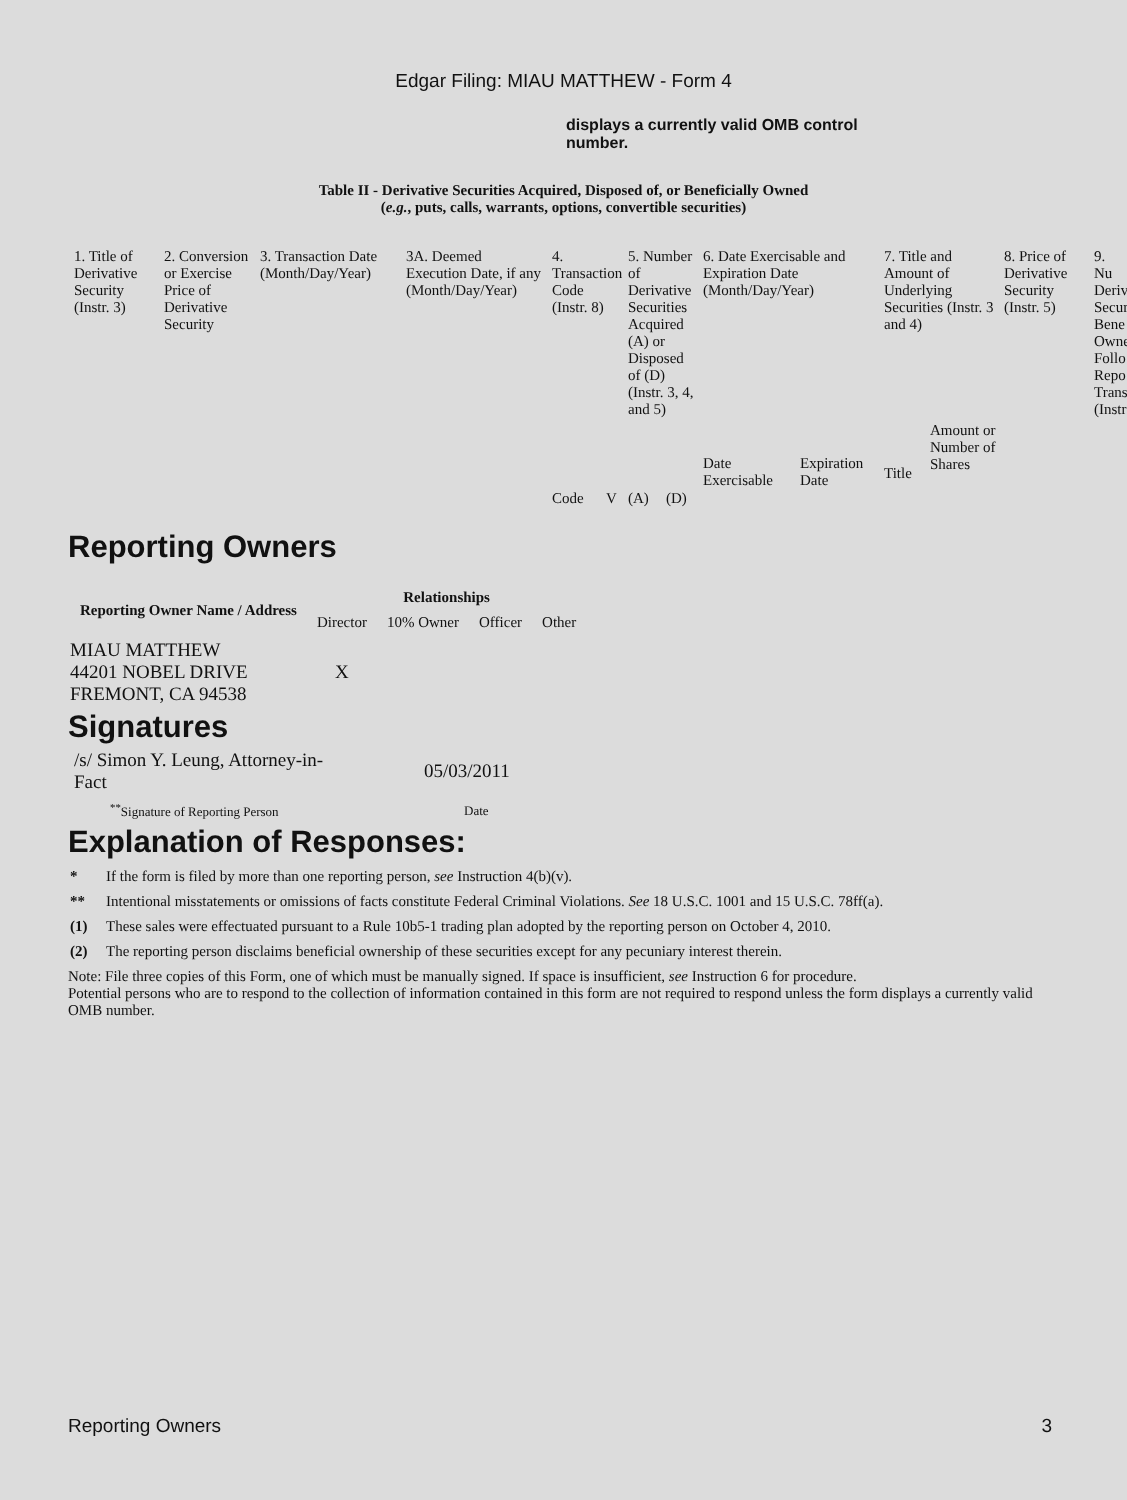Edgar Filing: MIAU MATTHEW - Form 4
displays a currently valid OMB control number.
Table II - Derivative Securities Acquired, Disposed of, or Beneficially Owned
(e.g., puts, calls, warrants, options, convertible securities)
| 1. Title of Derivative Security (Instr. 3) | 2. Conversion or Exercise Price of Derivative Security | 3. Transaction Date (Month/Day/Year) | 3A. Deemed Execution Date, if any (Month/Day/Year) | 4. Transaction Code (Instr. 8) | | 5. Number of Derivative Securities Acquired (A) or Disposed of (D) (Instr. 3, 4, and 5) | | 6. Date Exercisable and Expiration Date (Month/Day/Year) | | 7. Title and Amount of Underlying Securities (Instr. 3 and 4) | | 8. Price of Derivative Security (Instr. 5) | 9. Nu Deriv Secur Bene Owne Follo Repo Trans (Instr |
| --- | --- | --- | --- | --- | --- | --- | --- | --- | --- | --- | --- | --- | --- |
| | | | | Code | V | (A) | (D) | Date Exercisable | Expiration Date | Title | Amount or Number of Shares | | |
Reporting Owners
| Reporting Owner Name / Address | Relationships | | | |
| --- | --- | --- | --- | --- |
| | Director | 10% Owner | Officer | Other |
| MIAU MATTHEW 44201 NOBEL DRIVE FREMONT, CA 94538 | X | | | |
Signatures
| /s/ Simon Y. Leung, Attorney-in-Fact | 05/03/2011 |
| <sup>**</sup> Signature of Reporting Person | Date |
Explanation of Responses:
* If the form is filed by more than one reporting person, see Instruction 4(b)(v).
** Intentional misstatements or omissions of facts constitute Federal Criminal Violations. See 18 U.S.C. 1001 and 15 U.S.C. 78ff(a).
(1) These sales were effectuated pursuant to a Rule 10b5-1 trading plan adopted by the reporting person on October 4, 2010.
(2) The reporting person disclaims beneficial ownership of these securities except for any pecuniary interest therein.
Note: File three copies of this Form, one of which must be manually signed. If space is insufficient, see Instruction 6 for procedure.
Potential persons who are to respond to the collection of information contained in this form are not required to respond unless the form displays a currently valid OMB number.
Reporting Owners 3